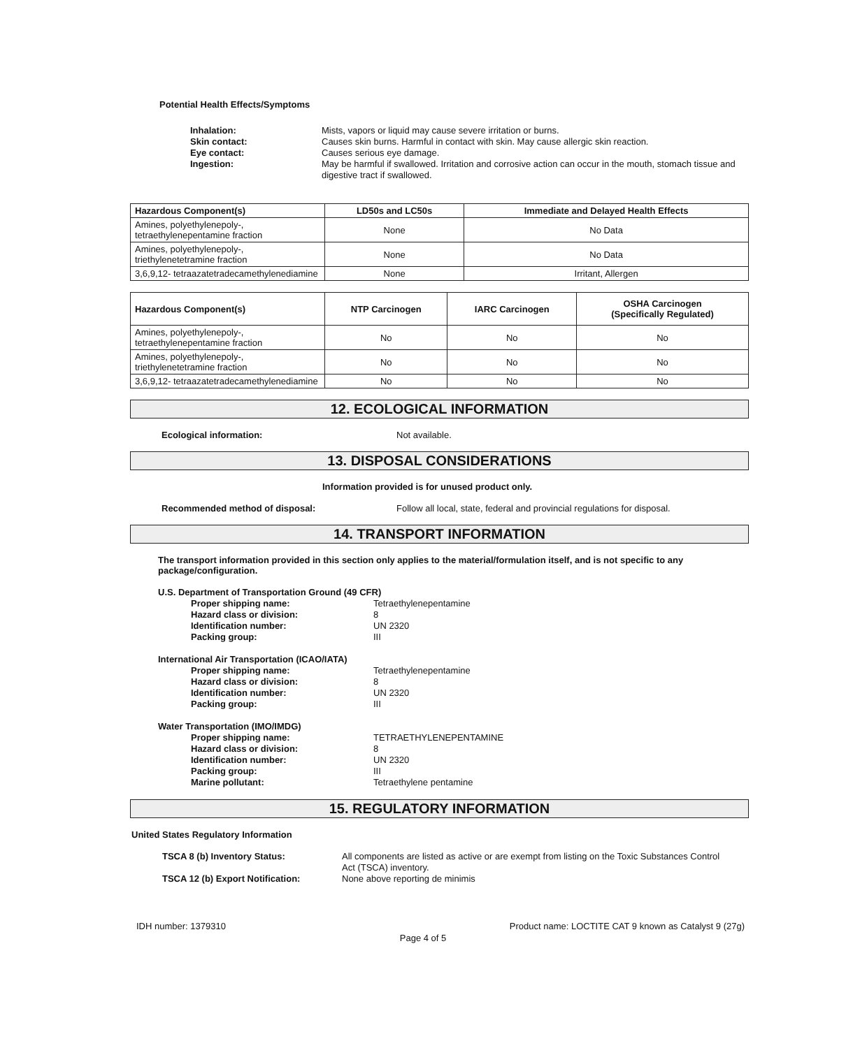Potential Health Effects/Symptoms
Inhalation: Mists, vapors or liquid may cause severe irritation or burns.
Skin contact: Causes skin burns. Harmful in contact with skin. May cause allergic skin reaction.
Eye contact: Causes serious eye damage.
Ingestion: May be harmful if swallowed. Irritation and corrosive action can occur in the mouth, stomach tissue and digestive tract if swallowed.
| Hazardous Component(s) | LD50s and LC50s | Immediate and Delayed Health Effects |
| --- | --- | --- |
| Amines, polyethylenepoly-, tetraethylenepentamine fraction | None | No Data |
| Amines, polyethylenepoly-, triethylenetetramine fraction | None | No Data |
| 3,6,9,12- tetraazatetradecamethylenediamine | None | Irritant, Allergen |
| Hazardous Component(s) | NTP Carcinogen | IARC Carcinogen | OSHA Carcinogen (Specifically Regulated) |
| --- | --- | --- | --- |
| Amines, polyethylenepoly-, tetraethylenepentamine fraction | No | No | No |
| Amines, polyethylenepoly-, triethylenetetramine fraction | No | No | No |
| 3,6,9,12- tetraazatetradecamethylenediamine | No | No | No |
12. ECOLOGICAL INFORMATION
Ecological information: Not available.
13. DISPOSAL CONSIDERATIONS
Information provided is for unused product only.
Recommended method of disposal: Follow all local, state, federal and provincial regulations for disposal.
14. TRANSPORT INFORMATION
The transport information provided in this section only applies to the material/formulation itself, and is not specific to any package/configuration.
U.S. Department of Transportation Ground (49 CFR)
Proper shipping name: Tetraethylenepentamine
Hazard class or division: 8
Identification number: UN 2320
Packing group: III
International Air Transportation (ICAO/IATA)
Proper shipping name: Tetraethylenepentamine
Hazard class or division: 8
Identification number: UN 2320
Packing group: III
Water Transportation (IMO/IMDG)
Proper shipping name: TETRAETHYLENEPENTAMINE
Hazard class or division: 8
Identification number: UN 2320
Packing group: III
Marine pollutant: Tetraethylene pentamine
15. REGULATORY INFORMATION
United States Regulatory Information
TSCA 8 (b) Inventory Status: All components are listed as active or are exempt from listing on the Toxic Substances Control Act (TSCA) inventory.
TSCA 12 (b) Export Notification: None above reporting de minimis
IDH number: 1379310 Product name: LOCTITE CAT 9 known as Catalyst 9 (27g)
Page 4 of 5